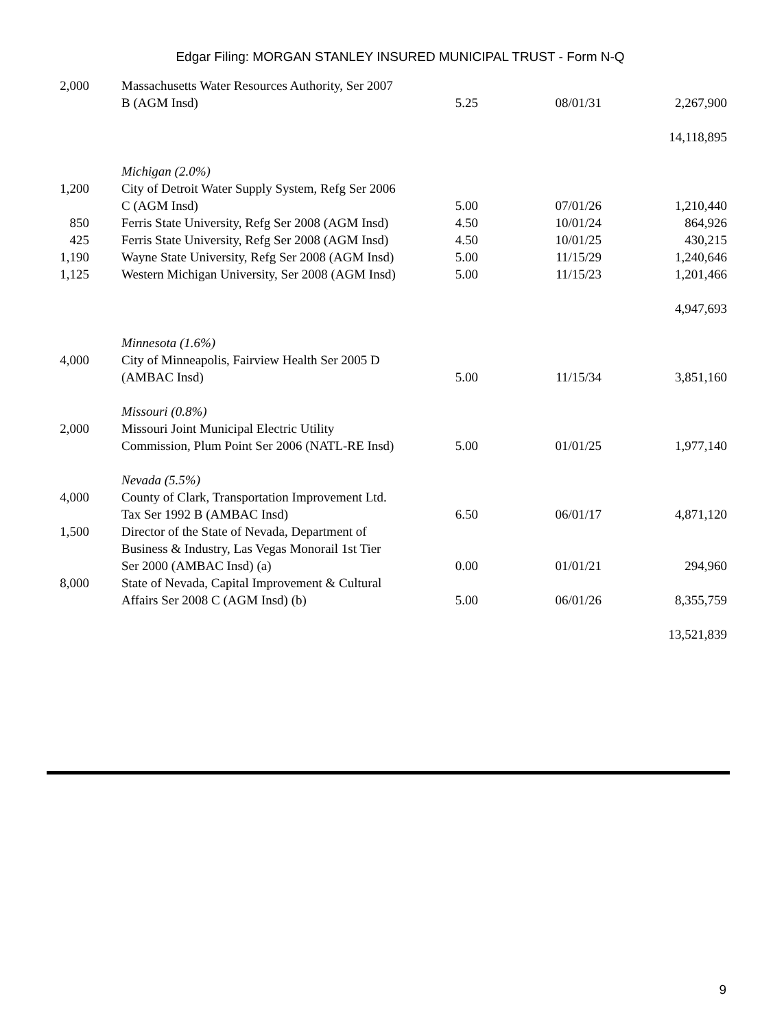Edgar Filing: MORGAN STANLEY INSURED MUNICIPAL TRUST - Form N-Q
| 2,000 | Massachusetts Water Resources Authority, Ser 2007 B (AGM Insd) | 5.25 | 08/01/31 | 2,267,900 |
| | | | | 14,118,895 |
| | Michigan (2.0%) | | | |
| 1,200 | City of Detroit Water Supply System, Refg Ser 2006 C (AGM Insd) | 5.00 | 07/01/26 | 1,210,440 |
| 850 | Ferris State University, Refg Ser 2008 (AGM Insd) | 4.50 | 10/01/24 | 864,926 |
| 425 | Ferris State University, Refg Ser 2008 (AGM Insd) | 4.50 | 10/01/25 | 430,215 |
| 1,190 | Wayne State University, Refg Ser 2008 (AGM Insd) | 5.00 | 11/15/29 | 1,240,646 |
| 1,125 | Western Michigan University, Ser 2008 (AGM Insd) | 5.00 | 11/15/23 | 1,201,466 |
| | | | | 4,947,693 |
| | Minnesota (1.6%) | | | |
| 4,000 | City of Minneapolis, Fairview Health Ser 2005 D (AMBAC Insd) | 5.00 | 11/15/34 | 3,851,160 |
| | Missouri (0.8%) | | | |
| 2,000 | Missouri Joint Municipal Electric Utility Commission, Plum Point Ser 2006 (NATL-RE Insd) | 5.00 | 01/01/25 | 1,977,140 |
| | Nevada (5.5%) | | | |
| 4,000 | County of Clark, Transportation Improvement Ltd. Tax Ser 1992 B (AMBAC Insd) | 6.50 | 06/01/17 | 4,871,120 |
| 1,500 | Director of the State of Nevada, Department of Business & Industry, Las Vegas Monorail 1st Tier Ser 2000 (AMBAC Insd) (a) | 0.00 | 01/01/21 | 294,960 |
| 8,000 | State of Nevada, Capital Improvement & Cultural Affairs Ser 2008 C (AGM Insd) (b) | 5.00 | 06/01/26 | 8,355,759 |
| | | | | 13,521,839 |
9